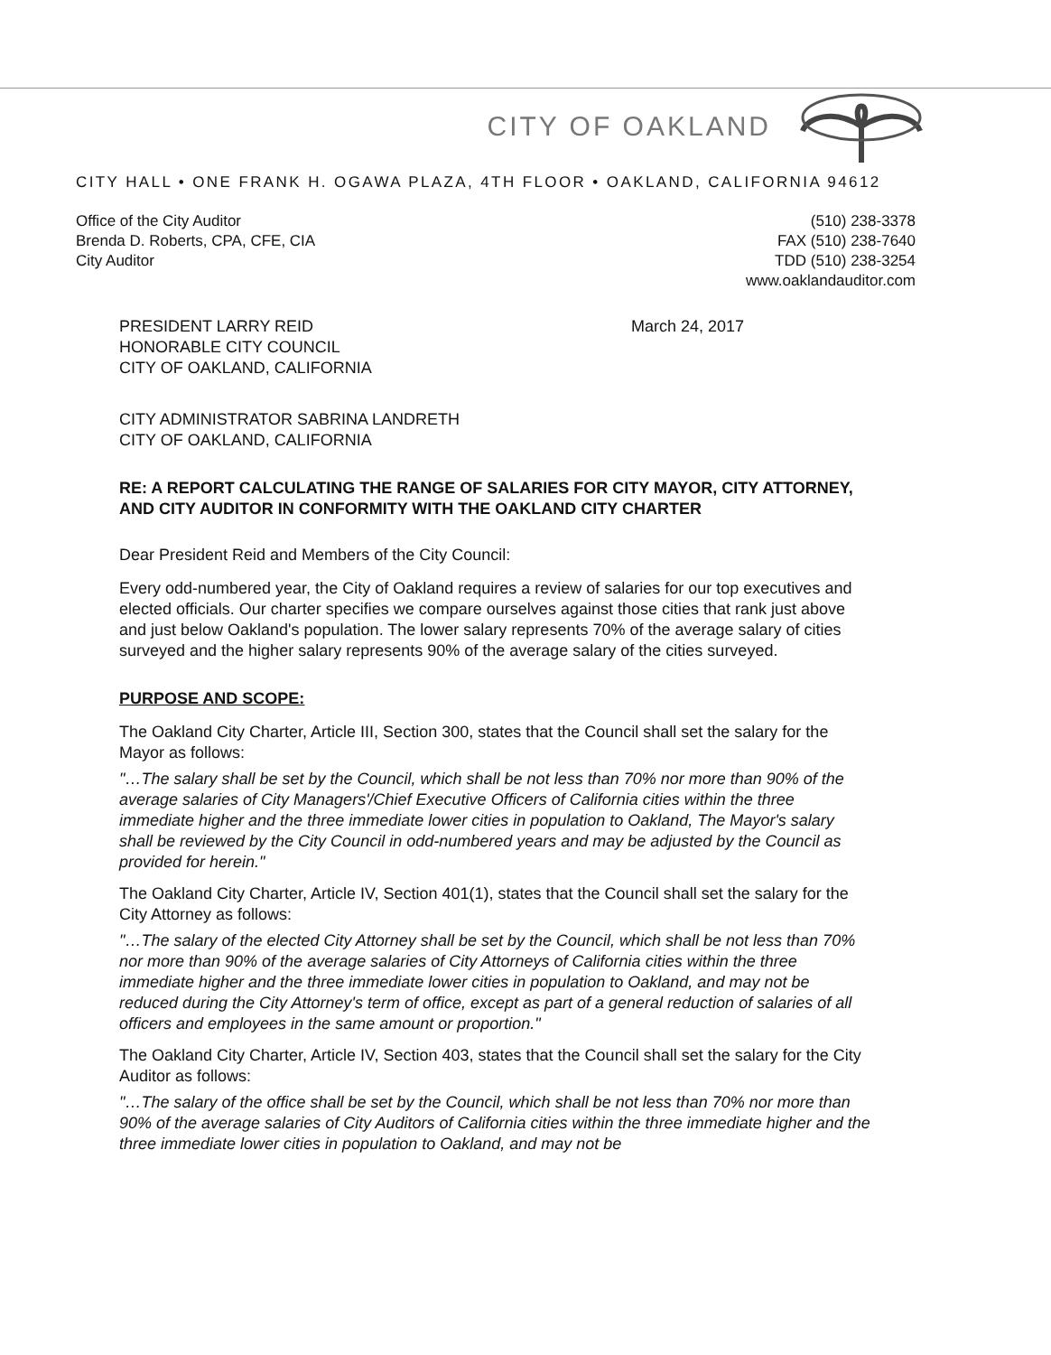CITY OF OAKLAND
CITY HALL • ONE FRANK H. OGAWA PLAZA, 4TH FLOOR • OAKLAND, CALIFORNIA 94612
Office of the City Auditor
Brenda D. Roberts, CPA, CFE, CIA
City Auditor
(510) 238-3378
FAX (510) 238-7640
TDD (510) 238-3254
www.oaklandauditor.com
PRESIDENT LARRY REID
HONORABLE CITY COUNCIL
CITY OF OAKLAND, CALIFORNIA
March 24, 2017
CITY ADMINISTRATOR SABRINA LANDRETH
CITY OF OAKLAND, CALIFORNIA
RE: A REPORT CALCULATING THE RANGE OF SALARIES FOR CITY MAYOR, CITY ATTORNEY, AND CITY AUDITOR IN CONFORMITY WITH THE OAKLAND CITY CHARTER
Dear President Reid and Members of the City Council:
Every odd-numbered year, the City of Oakland requires a review of salaries for our top executives and elected officials. Our charter specifies we compare ourselves against those cities that rank just above and just below Oakland's population. The lower salary represents 70% of the average salary of cities surveyed and the higher salary represents 90% of the average salary of the cities surveyed.
PURPOSE AND SCOPE:
The Oakland City Charter, Article III, Section 300, states that the Council shall set the salary for the Mayor as follows:
"…The salary shall be set by the Council, which shall be not less than 70% nor more than 90% of the average salaries of City Managers'/Chief Executive Officers of California cities within the three immediate higher and the three immediate lower cities in population to Oakland, The Mayor's salary shall be reviewed by the City Council in odd-numbered years and may be adjusted by the Council as provided for herein."
The Oakland City Charter, Article IV, Section 401(1), states that the Council shall set the salary for the City Attorney as follows:
"…The salary of the elected City Attorney shall be set by the Council, which shall be not less than 70% nor more than 90% of the average salaries of City Attorneys of California cities within the three immediate higher and the three immediate lower cities in population to Oakland, and may not be reduced during the City Attorney's term of office, except as part of a general reduction of salaries of all officers and employees in the same amount or proportion."
The Oakland City Charter, Article IV, Section 403, states that the Council shall set the salary for the City Auditor as follows:
"…The salary of the office shall be set by the Council, which shall be not less than 70% nor more than 90% of the average salaries of City Auditors of California cities within the three immediate higher and the three immediate lower cities in population to Oakland, and may not be